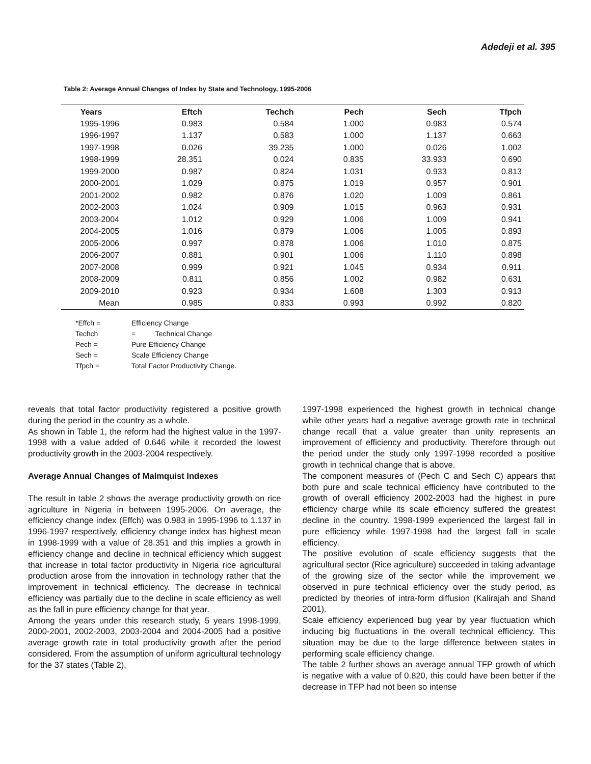Adedeji et al. 395
Table 2: Average Annual Changes of Index by State and Technology, 1995-2006
| Years | Eftch | Techch | Pech | Sech | Tfpch |
| --- | --- | --- | --- | --- | --- |
| 1995-1996 | 0.983 | 0.584 | 1.000 | 0.983 | 0.574 |
| 1996-1997 | 1.137 | 0.583 | 1.000 | 1.137 | 0.663 |
| 1997-1998 | 0.026 | 39.235 | 1.000 | 0.026 | 1.002 |
| 1998-1999 | 28.351 | 0.024 | 0.835 | 33.933 | 0.690 |
| 1999-2000 | 0.987 | 0.824 | 1.031 | 0.933 | 0.813 |
| 2000-2001 | 1.029 | 0.875 | 1.019 | 0.957 | 0.901 |
| 2001-2002 | 0.982 | 0.876 | 1.020 | 1.009 | 0.861 |
| 2002-2003 | 1.024 | 0.909 | 1.015 | 0.963 | 0.931 |
| 2003-2004 | 1.012 | 0.929 | 1.006 | 1.009 | 0.941 |
| 2004-2005 | 1.016 | 0.879 | 1.006 | 1.005 | 0.893 |
| 2005-2006 | 0.997 | 0.878 | 1.006 | 1.010 | 0.875 |
| 2006-2007 | 0.881 | 0.901 | 1.006 | 1.110 | 0.898 |
| 2007-2008 | 0.999 | 0.921 | 1.045 | 0.934 | 0.911 |
| 2008-2009 | 0.811 | 0.856 | 1.002 | 0.982 | 0.631 |
| 2009-2010 | 0.923 | 0.934 | 1.608 | 1.303 | 0.913 |
| Mean | 0.985 | 0.833 | 0.993 | 0.992 | 0.820 |
*Effch = Efficiency Change
Techch = Technical Change
Pech = Pure Efficiency Change
Sech = Scale Efficiency Change
Tfpch = Total Factor Productivity Change.
reveals that total factor productivity registered a positive growth during the period in the country as a whole.
As shown in Table 1, the reform had the highest value in the 1997-1998 with a value added of 0.646 while it recorded the lowest productivity growth in the 2003-2004 respectively.
Average Annual Changes of Malmquist Indexes
The result in table 2 shows the average productivity growth on rice agriculture in Nigeria in between 1995-2006. On average, the efficiency change index (Effch) was 0.983 in 1995-1996 to 1.137 in 1996-1997 respectively, efficiency change index has highest mean in 1998-1999 with a value of 28.351 and this implies a growth in efficiency change and decline in technical efficiency which suggest that increase in total factor productivity in Nigeria rice agricultural production arose from the innovation in technology rather that the improvement in technical efficiency. The decrease in technical efficiency was partially due to the decline in scale efficiency as well as the fall in pure efficiency change for that year.
Among the years under this research study, 5 years 1998-1999, 2000-2001, 2002-2003, 2003-2004 and 2004-2005 had a positive average growth rate in total productivity growth after the period considered. From the assumption of uniform agricultural technology for the 37 states (Table 2),
1997-1998 experienced the highest growth in technical change while other years had a negative average growth rate in technical change recall that a value greater than unity represents an improvement of efficiency and productivity. Therefore through out the period under the study only 1997-1998 recorded a positive growth in technical change that is above.
The component measures of (Pech C and Sech C) appears that both pure and scale technical efficiency have contributed to the growth of overall efficiency 2002-2003 had the highest in pure efficiency charge while its scale efficiency suffered the greatest decline in the country. 1998-1999 experienced the largest fall in pure efficiency while 1997-1998 had the largest fall in scale efficiency.
The positive evolution of scale efficiency suggests that the agricultural sector (Rice agriculture) succeeded in taking advantage of the growing size of the sector while the improvement we observed in pure technical efficiency over the study period, as predicted by theories of intra-form diffusion (Kalirajah and Shand 2001).
Scale efficiency experienced bug year by year fluctuation which inducing big fluctuations in the overall technical efficiency. This situation may be due to the large difference between states in performing scale efficiency change.
The table 2 further shows an average annual TFP growth of which is negative with a value of 0.820, this could have been better if the decrease in TFP had not been so intense